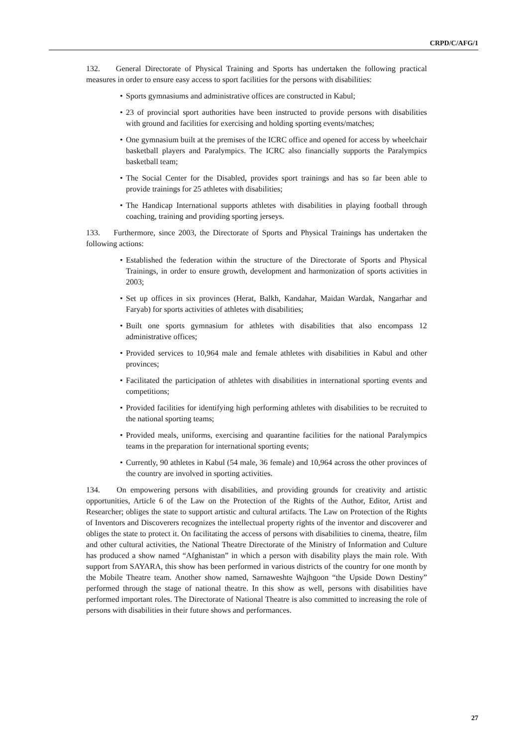CRPD/C/AFG/1
132. General Directorate of Physical Training and Sports has undertaken the following practical measures in order to ensure easy access to sport facilities for the persons with disabilities:
• Sports gymnasiums and administrative offices are constructed in Kabul;
• 23 of provincial sport authorities have been instructed to provide persons with disabilities with ground and facilities for exercising and holding sporting events/matches;
• One gymnasium built at the premises of the ICRC office and opened for access by wheelchair basketball players and Paralympics. The ICRC also financially supports the Paralympics basketball team;
• The Social Center for the Disabled, provides sport trainings and has so far been able to provide trainings for 25 athletes with disabilities;
• The Handicap International supports athletes with disabilities in playing football through coaching, training and providing sporting jerseys.
133. Furthermore, since 2003, the Directorate of Sports and Physical Trainings has undertaken the following actions:
• Established the federation within the structure of the Directorate of Sports and Physical Trainings, in order to ensure growth, development and harmonization of sports activities in 2003;
• Set up offices in six provinces (Herat, Balkh, Kandahar, Maidan Wardak, Nangarhar and Faryab) for sports activities of athletes with disabilities;
• Built one sports gymnasium for athletes with disabilities that also encompass 12 administrative offices;
• Provided services to 10,964 male and female athletes with disabilities in Kabul and other provinces;
• Facilitated the participation of athletes with disabilities in international sporting events and competitions;
• Provided facilities for identifying high performing athletes with disabilities to be recruited to the national sporting teams;
• Provided meals, uniforms, exercising and quarantine facilities for the national Paralympics teams in the preparation for international sporting events;
• Currently, 90 athletes in Kabul (54 male, 36 female) and 10,964 across the other provinces of the country are involved in sporting activities.
134. On empowering persons with disabilities, and providing grounds for creativity and artistic opportunities, Article 6 of the Law on the Protection of the Rights of the Author, Editor, Artist and Researcher; obliges the state to support artistic and cultural artifacts. The Law on Protection of the Rights of Inventors and Discoverers recognizes the intellectual property rights of the inventor and discoverer and obliges the state to protect it. On facilitating the access of persons with disabilities to cinema, theatre, film and other cultural activities, the National Theatre Directorate of the Ministry of Information and Culture has produced a show named “Afghanistan” in which a person with disability plays the main role. With support from SAYARA, this show has been performed in various districts of the country for one month by the Mobile Theatre team. Another show named, Sarnaweshte Wajhgoon “the Upside Down Destiny” performed through the stage of national theatre. In this show as well, persons with disabilities have performed important roles. The Directorate of National Theatre is also committed to increasing the role of persons with disabilities in their future shows and performances.
27